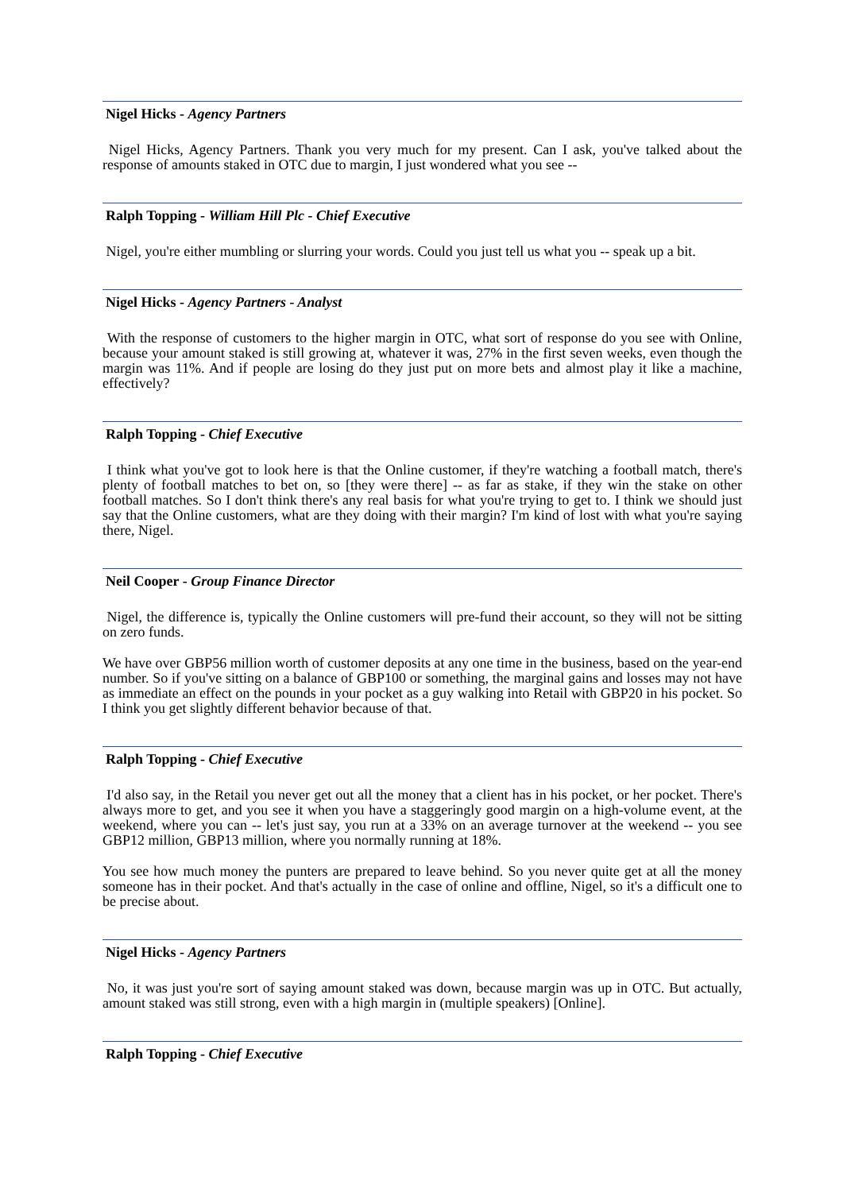Nigel Hicks - Agency Partners
Nigel Hicks, Agency Partners. Thank you very much for my present. Can I ask, you've talked about the response of amounts staked in OTC due to margin, I just wondered what you see --
Ralph Topping - William Hill Plc - Chief Executive
Nigel, you're either mumbling or slurring your words. Could you just tell us what you -- speak up a bit.
Nigel Hicks - Agency Partners - Analyst
With the response of customers to the higher margin in OTC, what sort of response do you see with Online, because your amount staked is still growing at, whatever it was, 27% in the first seven weeks, even though the margin was 11%. And if people are losing do they just put on more bets and almost play it like a machine, effectively?
Ralph Topping - Chief Executive
I think what you've got to look here is that the Online customer, if they're watching a football match, there's plenty of football matches to bet on, so [they were there] -- as far as stake, if they win the stake on other football matches. So I don't think there's any real basis for what you're trying to get to. I think we should just say that the Online customers, what are they doing with their margin? I'm kind of lost with what you're saying there, Nigel.
Neil Cooper - Group Finance Director
Nigel, the difference is, typically the Online customers will pre-fund their account, so they will not be sitting on zero funds.
We have over GBP56 million worth of customer deposits at any one time in the business, based on the year-end number. So if you've sitting on a balance of GBP100 or something, the marginal gains and losses may not have as immediate an effect on the pounds in your pocket as a guy walking into Retail with GBP20 in his pocket. So I think you get slightly different behavior because of that.
Ralph Topping - Chief Executive
I'd also say, in the Retail you never get out all the money that a client has in his pocket, or her pocket. There's always more to get, and you see it when you have a staggeringly good margin on a high-volume event, at the weekend, where you can -- let's just say, you run at a 33% on an average turnover at the weekend -- you see GBP12 million, GBP13 million, where you normally running at 18%.
You see how much money the punters are prepared to leave behind. So you never quite get at all the money someone has in their pocket. And that's actually in the case of online and offline, Nigel, so it's a difficult one to be precise about.
Nigel Hicks - Agency Partners
No, it was just you're sort of saying amount staked was down, because margin was up in OTC. But actually, amount staked was still strong, even with a high margin in (multiple speakers) [Online].
Ralph Topping - Chief Executive